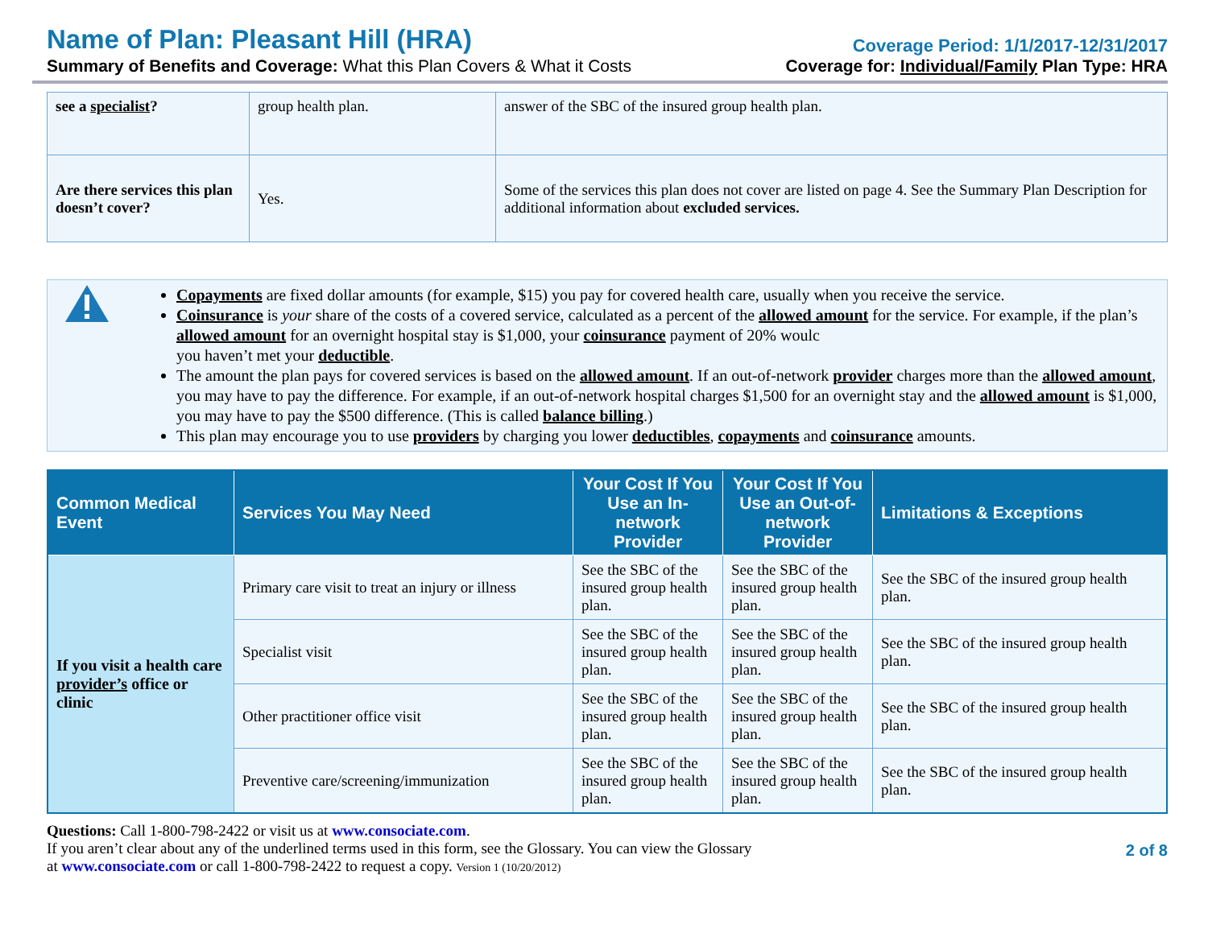Name of Plan: Pleasant Hill (HRA)
Coverage Period: 1/1/2017-12/31/2017
Summary of Benefits and Coverage: What this Plan Covers & What it Costs
Coverage for: Individual/Family Plan Type: HRA
| see a specialist ? | group health plan. | answer of the SBC of the insured group health plan. |
| Are there services this plan doesn’t cover? | Yes. | Some of the services this plan does not cover are listed on page 4. See the Summary Plan Description for additional information about excluded services. |
Copayments are fixed dollar amounts (for example, $15) you pay for covered health care, usually when you receive the service.
Coinsurance is your share of the costs of a covered service, calculated as a percent of the allowed amount for the service. For example, if the plan’s allowed amount for an overnight hospital stay is $1,000, your coinsurance payment of 20% woulc
you haven’t met your deductible.
The amount the plan pays for covered services is based on the allowed amount. If an out-of-network provider charges more than the allowed amount, you may have to pay the difference. For example, if an out-of-network hospital charges $1,500 for an overnight stay and the allowed amount is $1,000, you may have to pay the $500 difference. (This is called balance billing.)
This plan may encourage you to use providers by charging you lower deductibles, copayments and coinsurance amounts.
| Common Medical Event | Services You May Need | Your Cost If You Use an In-network Provider | Your Cost If You Use an Out-of-network Provider | Limitations & Exceptions |
| --- | --- | --- | --- | --- |
| If you visit a health care provider’s office or clinic | Primary care visit to treat an injury or illness | See the SBC of the insured group health plan. | See the SBC of the insured group health plan. | See the SBC of the insured group health plan. |
| | Specialist visit | See the SBC of the insured group health plan. | See the SBC of the insured group health plan. | See the SBC of the insured group health plan. |
| | Other practitioner office visit | See the SBC of the insured group health plan. | See the SBC of the insured group health plan. | See the SBC of the insured group health plan. |
| | Preventive care/screening/immunization | See the SBC of the insured group health plan. | See the SBC of the insured group health plan. | See the SBC of the insured group health plan. |
Questions: Call 1-800-798-2422 or visit us at www.consociate.com.
If you aren’t clear about any of the underlined terms used in this form, see the Glossary. You can view the Glossary
at www.consociate.com or call 1-800-798-2422 to request a copy. Version 1 (10/20/2012)
2 of 8